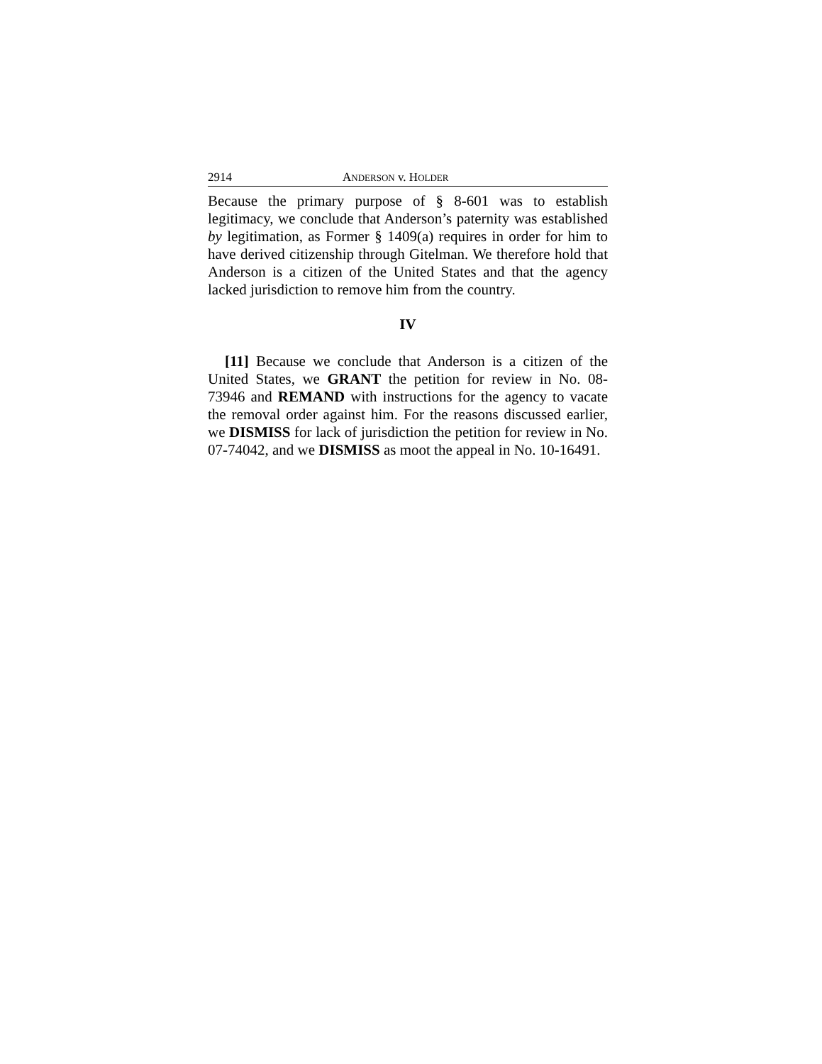2914 ANDERSON v. HOLDER
Because the primary purpose of § 8-601 was to establish legitimacy, we conclude that Anderson’s paternity was established by legitimation, as Former § 1409(a) requires in order for him to have derived citizenship through Gitelman. We therefore hold that Anderson is a citizen of the United States and that the agency lacked jurisdiction to remove him from the country.
IV
[11] Because we conclude that Anderson is a citizen of the United States, we GRANT the petition for review in No. 08-73946 and REMAND with instructions for the agency to vacate the removal order against him. For the reasons discussed earlier, we DISMISS for lack of jurisdiction the petition for review in No. 07-74042, and we DISMISS as moot the appeal in No. 10-16491.